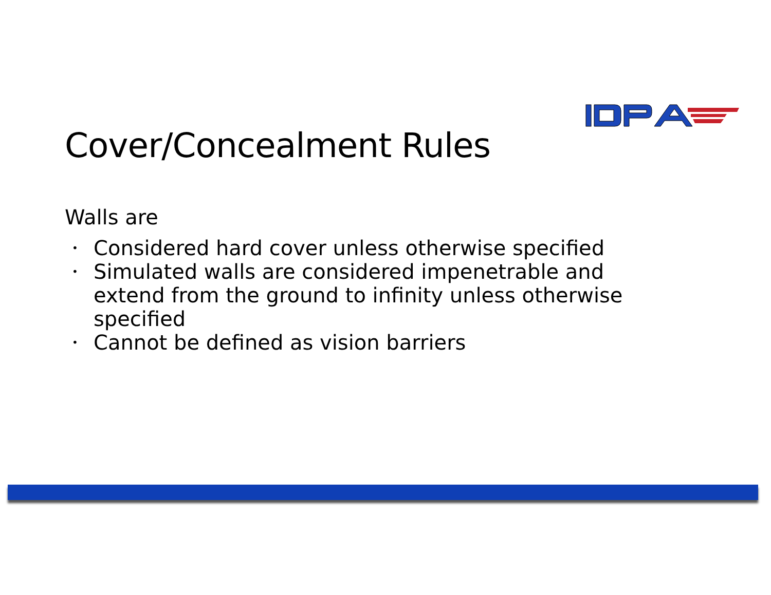Cover/Concealment Rules
Walls are
• Considered hard cover unless otherwise specified
• Simulated walls are considered impenetrable and extend from the ground to infinity unless otherwise specified
• Cannot be defined as vision barriers